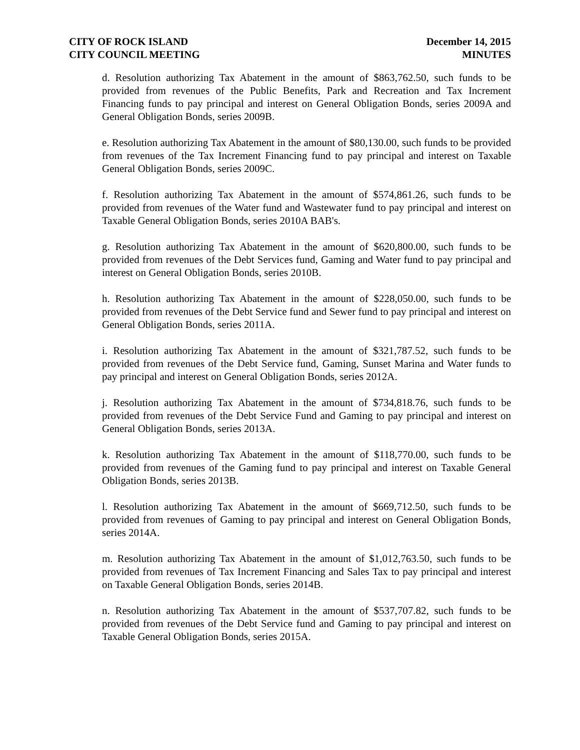CITY OF ROCK ISLAND
CITY COUNCIL MEETING
December 14, 2015
MINUTES
d. Resolution authorizing Tax Abatement in the amount of $863,762.50, such funds to be provided from revenues of the Public Benefits, Park and Recreation and Tax Increment Financing funds to pay principal and interest on General Obligation Bonds, series 2009A and General Obligation Bonds, series 2009B.
e. Resolution authorizing Tax Abatement in the amount of $80,130.00, such funds to be provided from revenues of the Tax Increment Financing fund to pay principal and interest on Taxable General Obligation Bonds, series 2009C.
f. Resolution authorizing Tax Abatement in the amount of $574,861.26, such funds to be provided from revenues of the Water fund and Wastewater fund to pay principal and interest on Taxable General Obligation Bonds, series 2010A BAB's.
g. Resolution authorizing Tax Abatement in the amount of $620,800.00, such funds to be provided from revenues of the Debt Services fund, Gaming and Water fund to pay principal and interest on General Obligation Bonds, series 2010B.
h. Resolution authorizing Tax Abatement in the amount of $228,050.00, such funds to be provided from revenues of the Debt Service fund and Sewer fund to pay principal and interest on General Obligation Bonds, series 2011A.
i. Resolution authorizing Tax Abatement in the amount of $321,787.52, such funds to be provided from revenues of the Debt Service fund, Gaming, Sunset Marina and Water funds to pay principal and interest on General Obligation Bonds, series 2012A.
j. Resolution authorizing Tax Abatement in the amount of $734,818.76, such funds to be provided from revenues of the Debt Service Fund and Gaming to pay principal and interest on General Obligation Bonds, series 2013A.
k. Resolution authorizing Tax Abatement in the amount of $118,770.00, such funds to be provided from revenues of the Gaming fund to pay principal and interest on Taxable General Obligation Bonds, series 2013B.
l. Resolution authorizing Tax Abatement in the amount of $669,712.50, such funds to be provided from revenues of Gaming to pay principal and interest on General Obligation Bonds, series 2014A.
m. Resolution authorizing Tax Abatement in the amount of $1,012,763.50, such funds to be provided from revenues of Tax Increment Financing and Sales Tax to pay principal and interest on Taxable General Obligation Bonds, series 2014B.
n. Resolution authorizing Tax Abatement in the amount of $537,707.82, such funds to be provided from revenues of the Debt Service fund and Gaming to pay principal and interest on Taxable General Obligation Bonds, series 2015A.